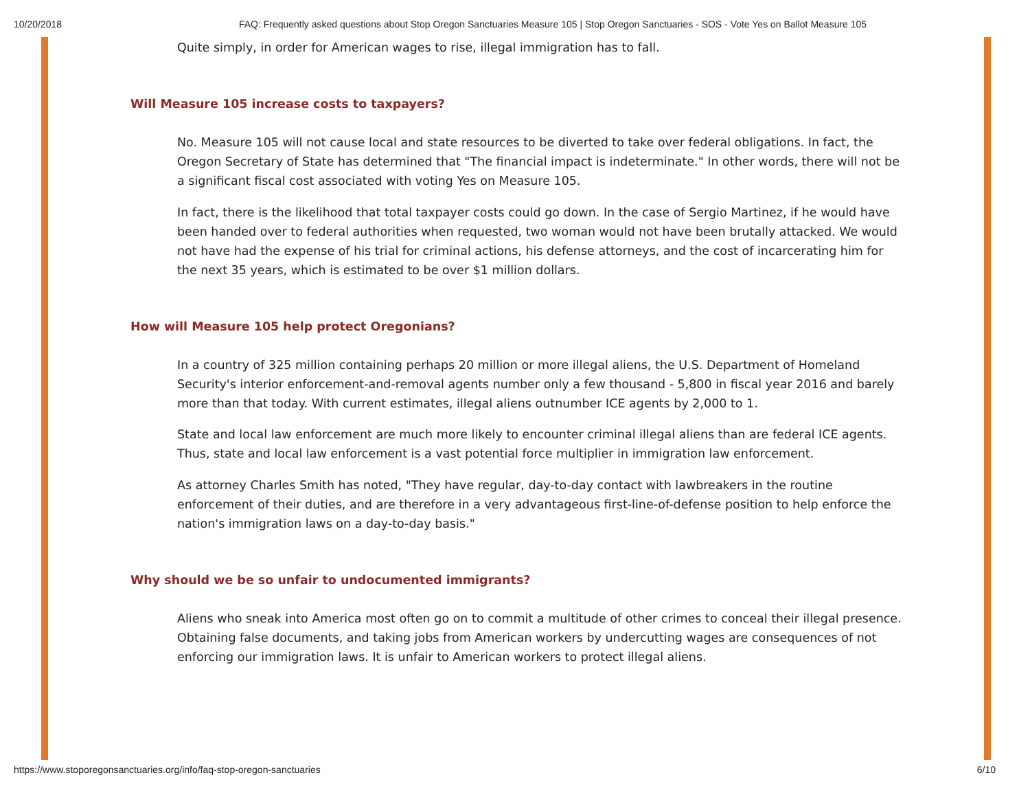10/20/2018 FAQ: Frequently asked questions about Stop Oregon Sanctuaries Measure 105 | Stop Oregon Sanctuaries - SOS - Vote Yes on Ballot Measure 105
Quite simply, in order for American wages to rise, illegal immigration has to fall.
Will Measure 105 increase costs to taxpayers?
No. Measure 105 will not cause local and state resources to be diverted to take over federal obligations. In fact, the Oregon Secretary of State has determined that "The financial impact is indeterminate." In other words, there will not be a significant fiscal cost associated with voting Yes on Measure 105.
In fact, there is the likelihood that total taxpayer costs could go down. In the case of Sergio Martinez, if he would have been handed over to federal authorities when requested, two woman would not have been brutally attacked. We would not have had the expense of his trial for criminal actions, his defense attorneys, and the cost of incarcerating him for the next 35 years, which is estimated to be over $1 million dollars.
How will Measure 105 help protect Oregonians?
In a country of 325 million containing perhaps 20 million or more illegal aliens, the U.S. Department of Homeland Security's interior enforcement-and-removal agents number only a few thousand - 5,800 in fiscal year 2016 and barely more than that today. With current estimates, illegal aliens outnumber ICE agents by 2,000 to 1.
State and local law enforcement are much more likely to encounter criminal illegal aliens than are federal ICE agents. Thus, state and local law enforcement is a vast potential force multiplier in immigration law enforcement.
As attorney Charles Smith has noted, "They have regular, day-to-day contact with lawbreakers in the routine enforcement of their duties, and are therefore in a very advantageous first-line-of-defense position to help enforce the nation's immigration laws on a day-to-day basis."
Why should we be so unfair to undocumented immigrants?
Aliens who sneak into America most often go on to commit a multitude of other crimes to conceal their illegal presence. Obtaining false documents, and taking jobs from American workers by undercutting wages are consequences of not enforcing our immigration laws. It is unfair to American workers to protect illegal aliens.
https://www.stoporegonsanctuaries.org/info/faq-stop-oregon-sanctuaries 6/10